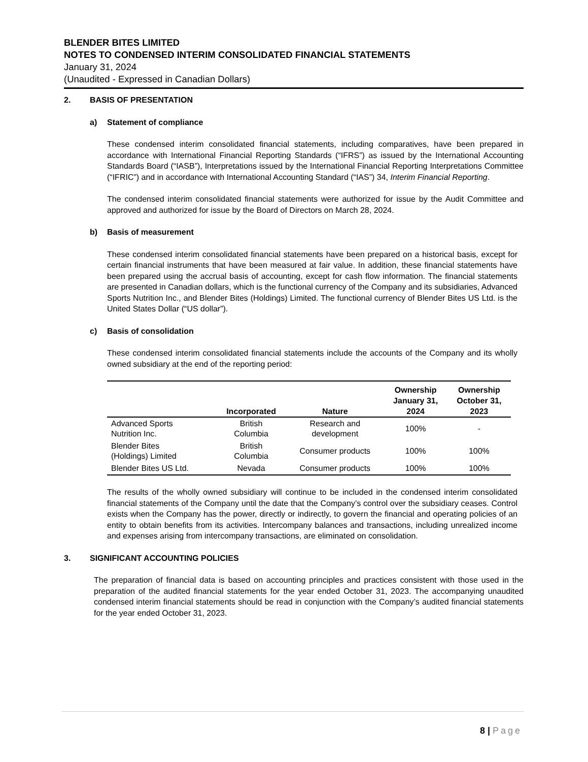BLENDER BITES LIMITED
NOTES TO CONDENSED INTERIM CONSOLIDATED FINANCIAL STATEMENTS
January 31, 2024
(Unaudited - Expressed in Canadian Dollars)
2. BASIS OF PRESENTATION
a) Statement of compliance
These condensed interim consolidated financial statements, including comparatives, have been prepared in accordance with International Financial Reporting Standards (“IFRS”) as issued by the International Accounting Standards Board (“IASB”), Interpretations issued by the International Financial Reporting Interpretations Committee (“IFRIC”) and in accordance with International Accounting Standard (“IAS”) 34, Interim Financial Reporting.
The condensed interim consolidated financial statements were authorized for issue by the Audit Committee and approved and authorized for issue by the Board of Directors on March 28, 2024.
b) Basis of measurement
These condensed interim consolidated financial statements have been prepared on a historical basis, except for certain financial instruments that have been measured at fair value. In addition, these financial statements have been prepared using the accrual basis of accounting, except for cash flow information. The financial statements are presented in Canadian dollars, which is the functional currency of the Company and its subsidiaries, Advanced Sports Nutrition Inc., and Blender Bites (Holdings) Limited. The functional currency of Blender Bites US Ltd. is the United States Dollar (“US dollar”).
c) Basis of consolidation
These condensed interim consolidated financial statements include the accounts of the Company and its wholly owned subsidiary at the end of the reporting period:
| | Incorporated | Nature | Ownership January 31, 2024 | Ownership October 31, 2023 |
| --- | --- | --- | --- | --- |
| Advanced Sports Nutrition Inc. | British Columbia | Research and development | 100% | - |
| Blender Bites (Holdings) Limited | British Columbia | Consumer products | 100% | 100% |
| Blender Bites US Ltd. | Nevada | Consumer products | 100% | 100% |
The results of the wholly owned subsidiary will continue to be included in the condensed interim consolidated financial statements of the Company until the date that the Company’s control over the subsidiary ceases. Control exists when the Company has the power, directly or indirectly, to govern the financial and operating policies of an entity to obtain benefits from its activities. Intercompany balances and transactions, including unrealized income and expenses arising from intercompany transactions, are eliminated on consolidation.
3. SIGNIFICANT ACCOUNTING POLICIES
The preparation of financial data is based on accounting principles and practices consistent with those used in the preparation of the audited financial statements for the year ended October 31, 2023. The accompanying unaudited condensed interim financial statements should be read in conjunction with the Company’s audited financial statements for the year ended October 31, 2023.
8 | Page